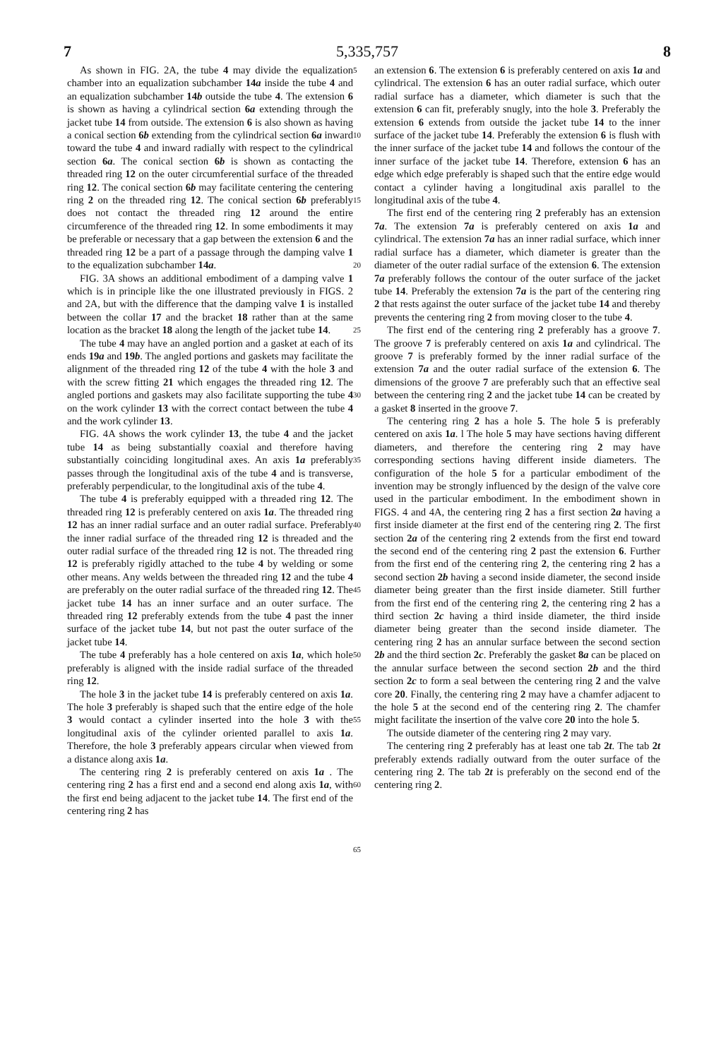7 5,335,757 8
As shown in FIG. 2A, the tube 4 may divide the equalization chamber into an equalization subchamber 14a inside the tube 4 and an equalization subchamber 14b outside the tube 4. The extension 6 is shown as having a cylindrical section 6a extending through the jacket tube 14 from outside. The extension 6 is also shown as having a conical section 6b extending from the cylindrical section 6a inward toward the tube 4 and inward radially with respect to the cylindrical section 6a. The conical section 6b is shown as contacting the threaded ring 12 on the outer circumferential surface of the threaded ring 12. The conical section 6b may facilitate centering the centering ring 2 on the threaded ring 12. The conical section 6b preferably does not contact the threaded ring 12 around the entire circumference of the threaded ring 12. In some embodiments it may be preferable or necessary that a gap between the extension 6 and the threaded ring 12 be a part of a passage through the damping valve 1 to the equalization subchamber 14a.
FIG. 3A shows an additional embodiment of a damping valve 1 which is in principle like the one illustrated previously in FIGS. 2 and 2A, but with the difference that the damping valve 1 is installed between the collar 17 and the bracket 18 rather than at the same location as the bracket 18 along the length of the jacket tube 14.
The tube 4 may have an angled portion and a gasket at each of its ends 19a and 19b. The angled portions and gaskets may facilitate the alignment of the threaded ring 12 of the tube 4 with the hole 3 and with the screw fitting 21 which engages the threaded ring 12. The angled portions and gaskets may also facilitate supporting the tube 4 on the work cylinder 13 with the correct contact between the tube 4 and the work cylinder 13.
FIG. 4A shows the work cylinder 13, the tube 4 and the jacket tube 14 as being substantially coaxial and therefore having substantially coinciding longitudinal axes. An axis 1a preferably passes through the longitudinal axis of the tube 4 and is transverse, preferably perpendicular, to the longitudinal axis of the tube 4.
The tube 4 is preferably equipped with a threaded ring 12. The threaded ring 12 is preferably centered on axis 1a. The threaded ring 12 has an inner radial surface and an outer radial surface. Preferably the inner radial surface of the threaded ring 12 is threaded and the outer radial surface of the threaded ring 12 is not. The threaded ring 12 is preferably rigidly attached to the tube 4 by welding or some other means. Any welds between the threaded ring 12 and the tube 4 are preferably on the outer radial surface of the threaded ring 12. The jacket tube 14 has an inner surface and an outer surface. The threaded ring 12 preferably extends from the tube 4 past the inner surface of the jacket tube 14, but not past the outer surface of the jacket tube 14.
The tube 4 preferably has a hole centered on axis 1a, which hole preferably is aligned with the inside radial surface of the threaded ring 12.
The hole 3 in the jacket tube 14 is preferably centered on axis 1a. The hole 3 preferably is shaped such that the entire edge of the hole 3 would contact a cylinder inserted into the hole 3 with the longitudinal axis of the cylinder oriented parallel to axis 1a. Therefore, the hole 3 preferably appears circular when viewed from a distance along axis 1a.
The centering ring 2 is preferably centered on axis 1a . The centering ring 2 has a first end and a second end along axis 1a, with the first end being adjacent to the jacket tube 14. The first end of the centering ring 2 has
5
10
15
20
25
30
35
40
45
50
55
60
65
an extension 6. The extension 6 is preferably centered on axis 1a and cylindrical. The extension 6 has an outer radial surface, which outer radial surface has a diameter, which diameter is such that the extension 6 can fit, preferably snugly, into the hole 3. Preferably the extension 6 extends from outside the jacket tube 14 to the inner surface of the jacket tube 14. Preferably the extension 6 is flush with the inner surface of the jacket tube 14 and follows the contour of the inner surface of the jacket tube 14. Therefore, extension 6 has an edge which edge preferably is shaped such that the entire edge would contact a cylinder having a longitudinal axis parallel to the longitudinal axis of the tube 4.
The first end of the centering ring 2 preferably has an extension 7a. The extension 7a is preferably centered on axis 1a and cylindrical. The extension 7a has an inner radial surface, which inner radial surface has a diameter, which diameter is greater than the diameter of the outer radial surface of the extension 6. The extension 7a preferably follows the contour of the outer surface of the jacket tube 14. Preferably the extension 7a is the part of the centering ring 2 that rests against the outer surface of the jacket tube 14 and thereby prevents the centering ring 2 from moving closer to the tube 4.
The first end of the centering ring 2 preferably has a groove 7. The groove 7 is preferably centered on axis 1a and cylindrical. The groove 7 is preferably formed by the inner radial surface of the extension 7a and the outer radial surface of the extension 6. The dimensions of the groove 7 are preferably such that an effective seal between the centering ring 2 and the jacket tube 14 can be created by a gasket 8 inserted in the groove 7.
The centering ring 2 has a hole 5. The hole 5 is preferably centered on axis 1a. l The hole 5 may have sections having different diameters, and therefore the centering ring 2 may have corresponding sections having different inside diameters. The configuration of the hole 5 for a particular embodiment of the invention may be strongly influenced by the design of the valve core used in the particular embodiment. In the embodiment shown in FIGS. 4 and 4A, the centering ring 2 has a first section 2a having a first inside diameter at the first end of the centering ring 2. The first section 2a of the centering ring 2 extends from the first end toward the second end of the centering ring 2 past the extension 6. Further from the first end of the centering ring 2, the centering ring 2 has a second section 2b having a second inside diameter, the second inside diameter being greater than the first inside diameter. Still further from the first end of the centering ring 2, the centering ring 2 has a third section 2c having a third inside diameter, the third inside diameter being greater than the second inside diameter. The centering ring 2 has an annular surface between the second section 2b and the third section 2c. Preferably the gasket 8a can be placed on the annular surface between the second section 2b and the third section 2c to form a seal between the centering ring 2 and the valve core 20. Finally, the centering ring 2 may have a chamfer adjacent to the hole 5 at the second end of the centering ring 2. The chamfer might facilitate the insertion of the valve core 20 into the hole 5.
The outside diameter of the centering ring 2 may vary.
The centering ring 2 preferably has at least one tab 2t. The tab 2t preferably extends radially outward from the outer surface of the centering ring 2. The tab 2t is preferably on the second end of the centering ring 2.